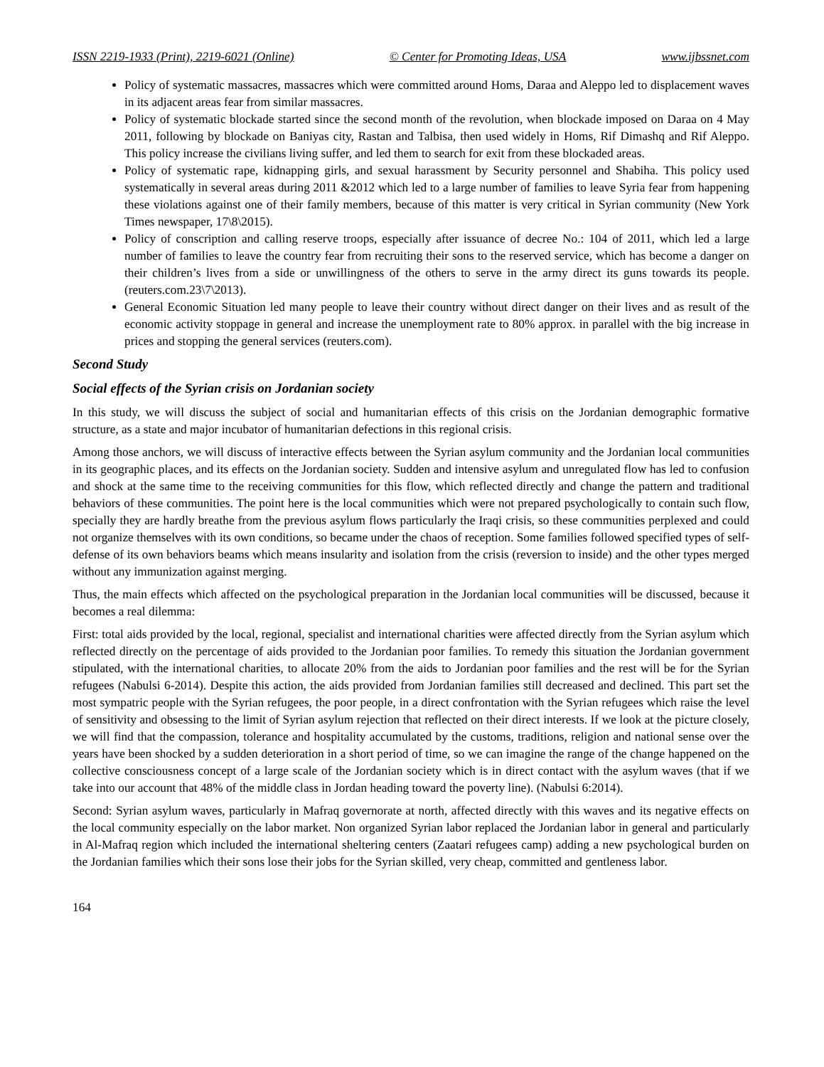ISSN 2219-1933 (Print), 2219-6021 (Online) © Center for Promoting Ideas, USA www.ijbssnet.com
Policy of systematic massacres, massacres which were committed around Homs, Daraa and Aleppo led to displacement waves in its adjacent areas fear from similar massacres.
Policy of systematic blockade started since the second month of the revolution, when blockade imposed on Daraa on 4 May 2011, following by blockade on Baniyas city, Rastan and Talbisa, then used widely in Homs, Rif Dimashq and Rif Aleppo. This policy increase the civilians living suffer, and led them to search for exit from these blockaded areas.
Policy of systematic rape, kidnapping girls, and sexual harassment by Security personnel and Shabiha. This policy used systematically in several areas during 2011 &2012 which led to a large number of families to leave Syria fear from happening these violations against one of their family members, because of this matter is very critical in Syrian community (New York Times newspaper, 17\8\2015).
Policy of conscription and calling reserve troops, especially after issuance of decree No.: 104 of 2011, which led a large number of families to leave the country fear from recruiting their sons to the reserved service, which has become a danger on their children’s lives from a side or unwillingness of the others to serve in the army direct its guns towards its people. (reuters.com.23\7\2013).
General Economic Situation led many people to leave their country without direct danger on their lives and as result of the economic activity stoppage in general and increase the unemployment rate to 80% approx. in parallel with the big increase in prices and stopping the general services (reuters.com).
Second Study
Social effects of the Syrian crisis on Jordanian society
In this study, we will discuss the subject of social and humanitarian effects of this crisis on the Jordanian demographic formative structure, as a state and major incubator of humanitarian defections in this regional crisis.
Among those anchors, we will discuss of interactive effects between the Syrian asylum community and the Jordanian local communities in its geographic places, and its effects on the Jordanian society. Sudden and intensive asylum and unregulated flow has led to confusion and shock at the same time to the receiving communities for this flow, which reflected directly and change the pattern and traditional behaviors of these communities. The point here is the local communities which were not prepared psychologically to contain such flow, specially they are hardly breathe from the previous asylum flows particularly the Iraqi crisis, so these communities perplexed and could not organize themselves with its own conditions, so became under the chaos of reception. Some families followed specified types of self-defense of its own behaviors beams which means insularity and isolation from the crisis (reversion to inside) and the other types merged without any immunization against merging.
Thus, the main effects which affected on the psychological preparation in the Jordanian local communities will be discussed, because it becomes a real dilemma:
First: total aids provided by the local, regional, specialist and international charities were affected directly from the Syrian asylum which reflected directly on the percentage of aids provided to the Jordanian poor families. To remedy this situation the Jordanian government stipulated, with the international charities, to allocate 20% from the aids to Jordanian poor families and the rest will be for the Syrian refugees (Nabulsi 6-2014). Despite this action, the aids provided from Jordanian families still decreased and declined. This part set the most sympatric people with the Syrian refugees, the poor people, in a direct confrontation with the Syrian refugees which raise the level of sensitivity and obsessing to the limit of Syrian asylum rejection that reflected on their direct interests. If we look at the picture closely, we will find that the compassion, tolerance and hospitality accumulated by the customs, traditions, religion and national sense over the years have been shocked by a sudden deterioration in a short period of time, so we can imagine the range of the change happened on the collective consciousness concept of a large scale of the Jordanian society which is in direct contact with the asylum waves (that if we take into our account that 48% of the middle class in Jordan heading toward the poverty line). (Nabulsi 6:2014).
Second: Syrian asylum waves, particularly in Mafraq governorate at north, affected directly with this waves and its negative effects on the local community especially on the labor market. Non organized Syrian labor replaced the Jordanian labor in general and particularly in Al-Mafraq region which included the international sheltering centers (Zaatari refugees camp) adding a new psychological burden on the Jordanian families which their sons lose their jobs for the Syrian skilled, very cheap, committed and gentleness labor.
164